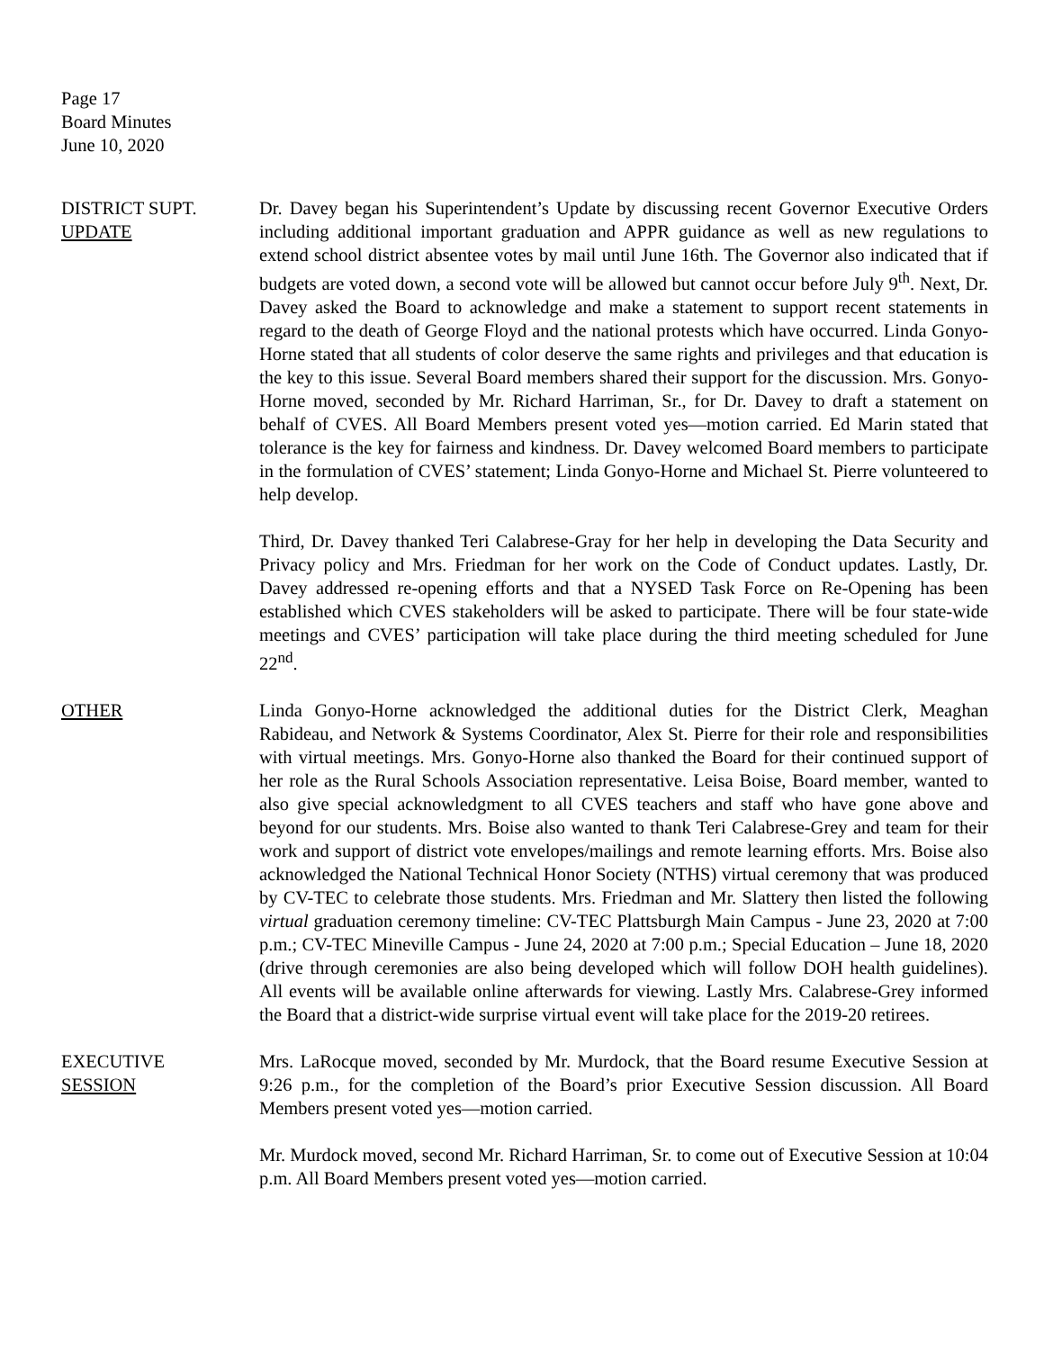Page 17
Board Minutes
June 10, 2020
DISTRICT SUPT.
UPDATE
Dr. Davey began his Superintendent’s Update by discussing recent Governor Executive Orders including additional important graduation and APPR guidance as well as new regulations to extend school district absentee votes by mail until June 16th. The Governor also indicated that if budgets are voted down, a second vote will be allowed but cannot occur before July 9<sup>th</sup>. Next, Dr. Davey asked the Board to acknowledge and make a statement to support recent statements in regard to the death of George Floyd and the national protests which have occurred. Linda Gonyo-Horne stated that all students of color deserve the same rights and privileges and that education is the key to this issue. Several Board members shared their support for the discussion. Mrs. Gonyo-Horne moved, seconded by Mr. Richard Harriman, Sr., for Dr. Davey to draft a statement on behalf of CVES. All Board Members present voted yes—motion carried. Ed Marin stated that tolerance is the key for fairness and kindness. Dr. Davey welcomed Board members to participate in the formulation of CVES’ statement; Linda Gonyo-Horne and Michael St. Pierre volunteered to help develop.
Third, Dr. Davey thanked Teri Calabrese-Gray for her help in developing the Data Security and Privacy policy and Mrs. Friedman for her work on the Code of Conduct updates. Lastly, Dr. Davey addressed re-opening efforts and that a NYSED Task Force on Re-Opening has been established which CVES stakeholders will be asked to participate. There will be four state-wide meetings and CVES’ participation will take place during the third meeting scheduled for June 22<sup>nd</sup>.
OTHER Linda Gonyo-Horne acknowledged the additional duties for the District Clerk, Meaghan Rabideau, and Network & Systems Coordinator, Alex St. Pierre for their role and responsibilities with virtual meetings. Mrs. Gonyo-Horne also thanked the Board for their continued support of her role as the Rural Schools Association representative. Leisa Boise, Board member, wanted to also give special acknowledgment to all CVES teachers and staff who have gone above and beyond for our students. Mrs. Boise also wanted to thank Teri Calabrese-Grey and team for their work and support of district vote envelopes/mailings and remote learning efforts. Mrs. Boise also acknowledged the National Technical Honor Society (NTHS) virtual ceremony that was produced by CV-TEC to celebrate those students. Mrs. Friedman and Mr. Slattery then listed the following virtual graduation ceremony timeline: CV-TEC Plattsburgh Main Campus - June 23, 2020 at 7:00 p.m.; CV-TEC Mineville Campus - June 24, 2020 at 7:00 p.m.; Special Education – June 18, 2020 (drive through ceremonies are also being developed which will follow DOH health guidelines). All events will be available online afterwards for viewing. Lastly Mrs. Calabrese-Grey informed the Board that a district-wide surprise virtual event will take place for the 2019-20 retirees.
EXECUTIVE
SESSION
Mrs. LaRocque moved, seconded by Mr. Murdock, that the Board resume Executive Session at 9:26 p.m., for the completion of the Board’s prior Executive Session discussion. All Board Members present voted yes—motion carried.
Mr. Murdock moved, second Mr. Richard Harriman, Sr. to come out of Executive Session at 10:04 p.m. All Board Members present voted yes—motion carried.